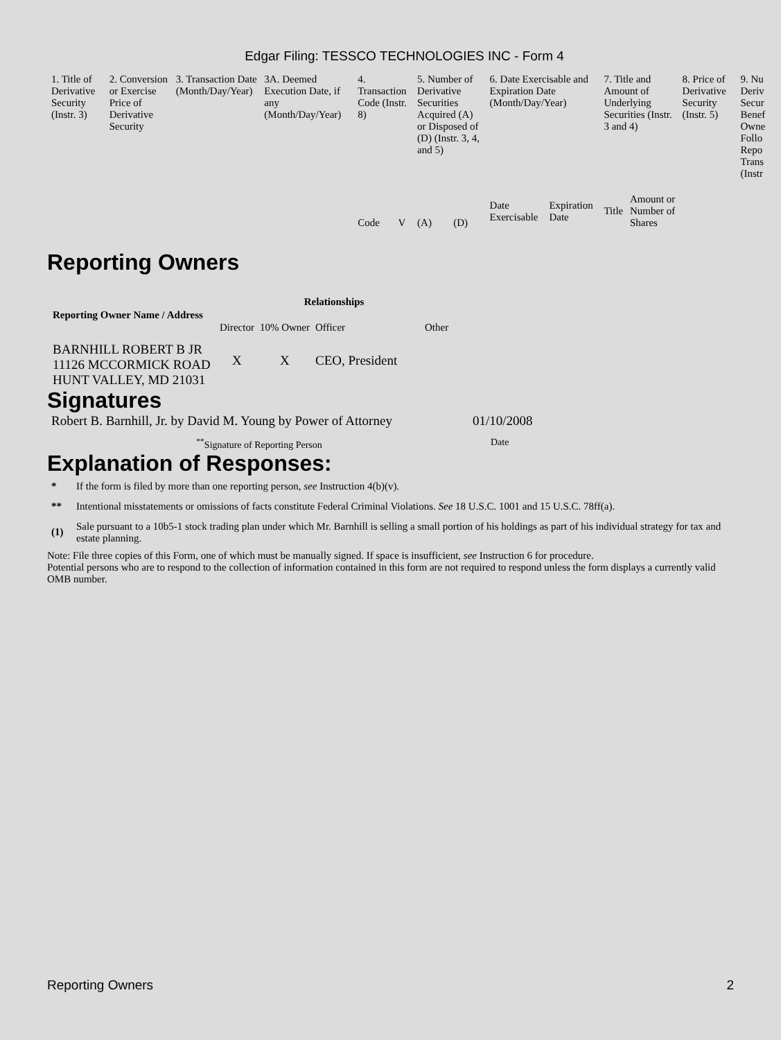Edgar Filing: TESSCO TECHNOLOGIES INC - Form 4
| 1. Title of Derivative Security (Instr. 3) | 2. Conversion or Exercise Price of Derivative Security | 3. Transaction Date (Month/Day/Year) | 3A. Deemed Execution Date, if any (Month/Day/Year) | 4. Transaction Code (Instr. 8) | | 5. Number of Derivative Securities Acquired (A) or Disposed of (D) (Instr. 3, 4, and 5) | | 6. Date Exercisable and Expiration Date (Month/Day/Year) | | 7. Title and Amount of Underlying Securities (Instr. 3 and 4) | | 8. Price of Derivative Security (Instr. 5) | 9. Nu Deriv Secur Benef Owne Follo Repo Trans (Instr |
| | | | | Code | V | (A) | (D) | Date Exercisable | Expiration Date | Title | Amount or Number of Shares | | |
Reporting Owners
| Reporting Owner Name / Address | Relationships | | | |
| --- | --- | --- | --- | --- |
| | Director | 10% Owner | Officer | Other |
| BARNHILL ROBERT B JR 11126 MCCORMICK ROAD HUNT VALLEY, MD 21031 | X | X | CEO, President | |
Signatures
| Robert B. Barnhill, Jr. by David M. Young by Power of Attorney | 01/10/2008 |
| <sup>**</sup> Signature of Reporting Person | Date |
Explanation of Responses:
| * | If the form is filed by more than one reporting person, see Instruction 4(b)(v). |
| ** | Intentional misstatements or omissions of facts constitute Federal Criminal Violations. See 18 U.S.C. 1001 and 15 U.S.C. 78ff(a). |
| (1) | Sale pursuant to a 10b5-1 stock trading plan under which Mr. Barnhill is selling a small portion of his holdings as part of his individual strategy for tax and estate planning. |
Note: File three copies of this Form, one of which must be manually signed. If space is insufficient, see Instruction 6 for procedure.
Potential persons who are to respond to the collection of information contained in this form are not required to respond unless the form displays a currently valid OMB number.
Reporting Owners 2